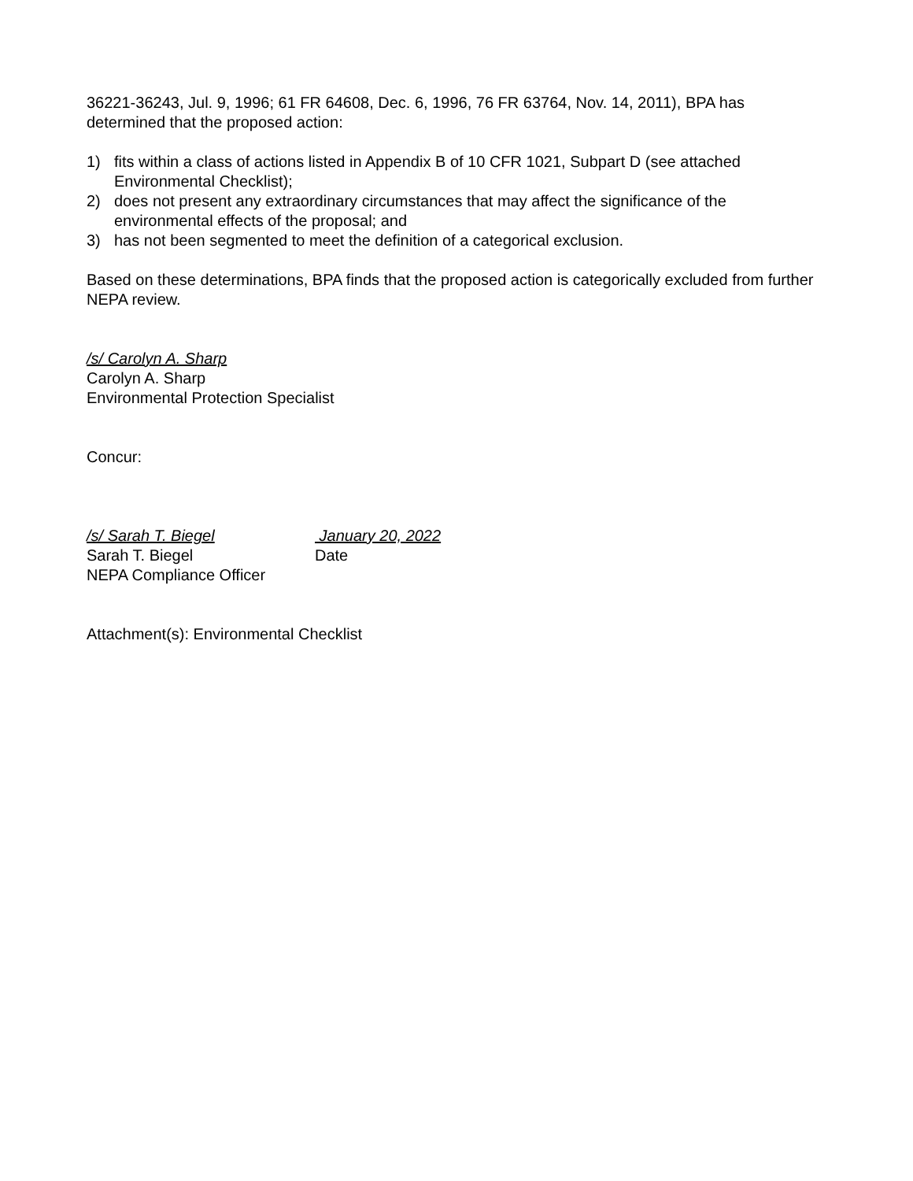36221-36243, Jul. 9, 1996; 61 FR 64608, Dec. 6, 1996, 76 FR 63764, Nov. 14, 2011), BPA has determined that the proposed action:
1) fits within a class of actions listed in Appendix B of 10 CFR 1021, Subpart D (see attached Environmental Checklist);
2) does not present any extraordinary circumstances that may affect the significance of the environmental effects of the proposal; and
3) has not been segmented to meet the definition of a categorical exclusion.
Based on these determinations, BPA finds that the proposed action is categorically excluded from further NEPA review.
/s/ Carolyn A. Sharp
Carolyn A. Sharp
Environmental Protection Specialist
Concur:
/s/ Sarah T. Biegel January 20, 2022
Sarah T. Biegel Date
NEPA Compliance Officer
Attachment(s): Environmental Checklist